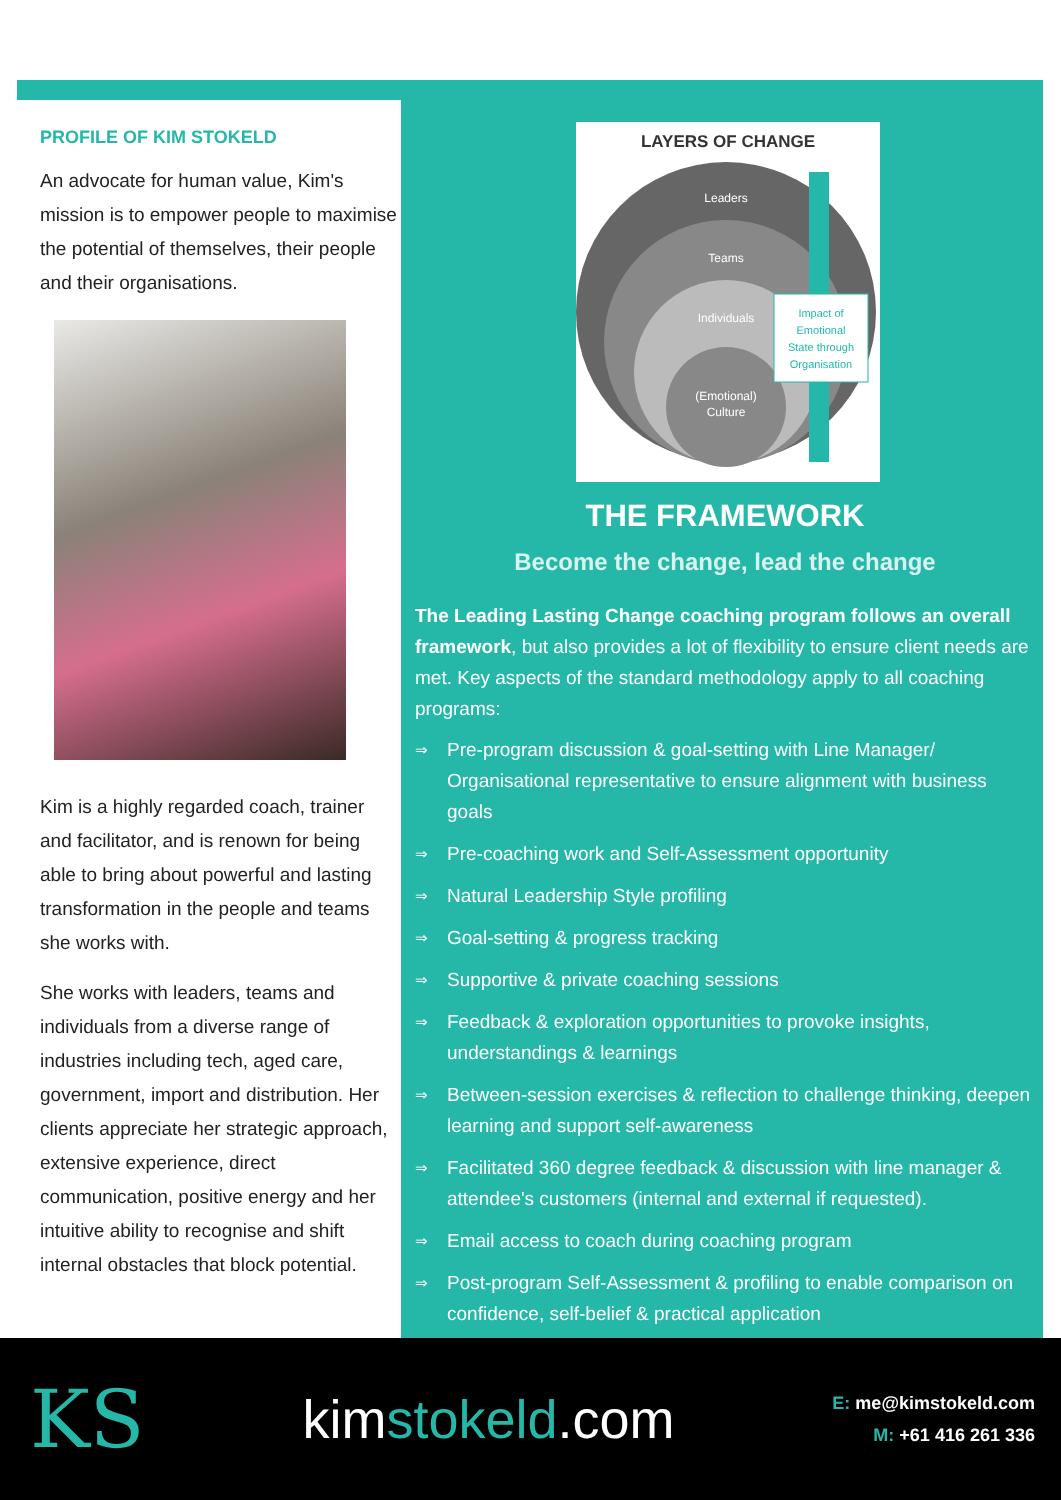PROFILE OF KIM STOKELD
An advocate for human value, Kim's mission is to empower people to maximise the potential of themselves, their people and their organisations.
Kim is a highly regarded coach, trainer and facilitator, and is renown for being able to bring about powerful and lasting transformation in the people and teams she works with.
She works with leaders, teams and individuals from a diverse range of industries including tech, aged care, government, import and distribution. Her clients appreciate her strategic approach, extensive experience, direct communication, positive energy and her intuitive ability to recognise and shift internal obstacles that block potential.
LAYERS OF CHANGE
Leaders
Teams
Individuals
(Emotional)
Culture
Impact of
Emotional
State through
Organisation
THE FRAMEWORK
Become the change, lead the change
The Leading Lasting Change coaching program follows an overall framework, but also provides a lot of flexibility to ensure client needs are met. Key aspects of the standard methodology apply to all coaching programs:
⇒ Pre-program discussion & goal-setting with Line Manager/ Organisational representative to ensure alignment with business goals
⇒ Pre-coaching work and Self-Assessment opportunity
⇒ Natural Leadership Style profiling
⇒ Goal-setting & progress tracking
⇒ Supportive & private coaching sessions
⇒ Feedback & exploration opportunities to provoke insights, understandings & learnings
⇒ Between-session exercises & reflection to challenge thinking, deepen learning and support self-awareness
⇒ Facilitated 360 degree feedback & discussion with line manager & attendee's customers (internal and external if requested).
⇒ Email access to coach during coaching program
⇒ Post-program Self-Assessment & profiling to enable comparison on confidence, self-belief & practical application
KS
kimstokeld.com
E: me@kimstokeld.com
M: +61 416 261 336